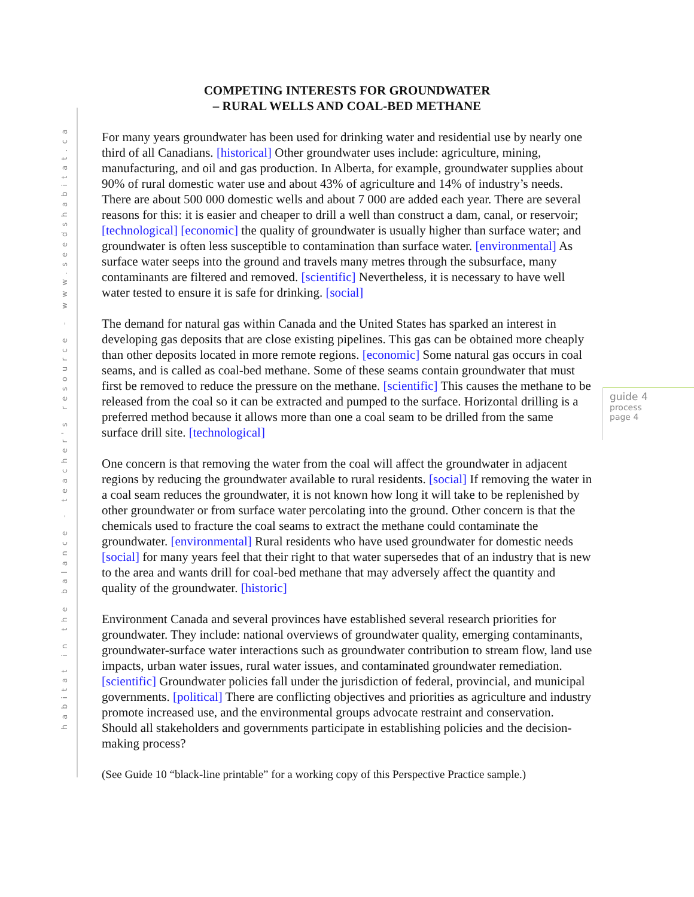habitat in the balance - teacher's resource - www.seedshabitat.ca
COMPETING INTERESTS FOR GROUNDWATER
– RURAL WELLS AND COAL-BED METHANE
For many years groundwater has been used for drinking water and residential use by nearly one third of all Canadians. [historical] Other groundwater uses include: agriculture, mining, manufacturing, and oil and gas production. In Alberta, for example, groundwater supplies about 90% of rural domestic water use and about 43% of agriculture and 14% of industry’s needs. There are about 500 000 domestic wells and about 7 000 are added each year. There are several reasons for this: it is easier and cheaper to drill a well than construct a dam, canal, or reservoir; [technological] [economic] the quality of groundwater is usually higher than surface water; and groundwater is often less susceptible to contamination than surface water. [environmental] As surface water seeps into the ground and travels many metres through the subsurface, many contaminants are filtered and removed. [scientific] Nevertheless, it is necessary to have well water tested to ensure it is safe for drinking. [social]
The demand for natural gas within Canada and the United States has sparked an interest in developing gas deposits that are close existing pipelines. This gas can be obtained more cheaply than other deposits located in more remote regions. [economic] Some natural gas occurs in coal seams, and is called as coal-bed methane. Some of these seams contain groundwater that must first be removed to reduce the pressure on the methane. [scientific] This causes the methane to be released from the coal so it can be extracted and pumped to the surface. Horizontal drilling is a preferred method because it allows more than one a coal seam to be drilled from the same surface drill site. [technological]
One concern is that removing the water from the coal will affect the groundwater in adjacent regions by reducing the groundwater available to rural residents. [social] If removing the water in a coal seam reduces the groundwater, it is not known how long it will take to be replenished by other groundwater or from surface water percolating into the ground. Other concern is that the chemicals used to fracture the coal seams to extract the methane could contaminate the groundwater. [environmental] Rural residents who have used groundwater for domestic needs [social] for many years feel that their right to that water supersedes that of an industry that is new to the area and wants drill for coal-bed methane that may adversely affect the quantity and quality of the groundwater. [historic]
Environment Canada and several provinces have established several research priorities for groundwater. They include: national overviews of groundwater quality, emerging contaminants, groundwater-surface water interactions such as groundwater contribution to stream flow, land use impacts, urban water issues, rural water issues, and contaminated groundwater remediation. [scientific] Groundwater policies fall under the jurisdiction of federal, provincial, and municipal governments. [political] There are conflicting objectives and priorities as agriculture and industry promote increased use, and the environmental groups advocate restraint and conservation. Should all stakeholders and governments participate in establishing policies and the decision-making process?
(See Guide 10 “black-line printable” for a working copy of this Perspective Practice sample.)
guide 4
process
page 4